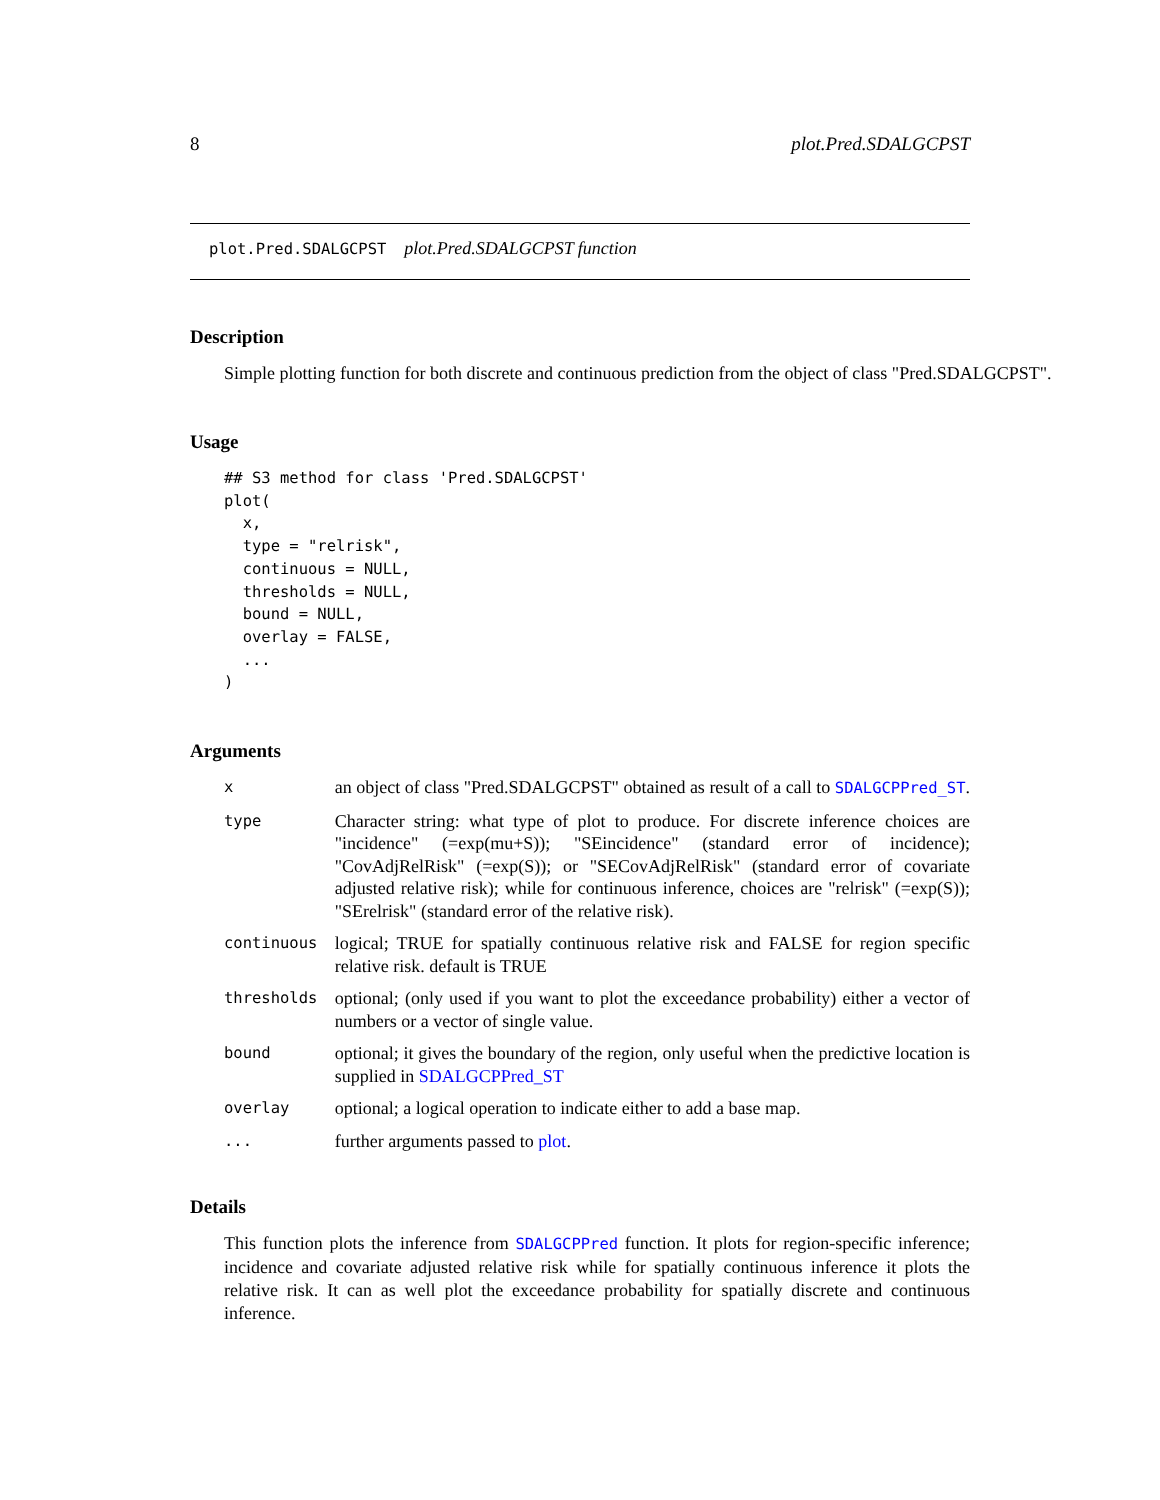8 plot.Pred.SDALGCPST
plot.Pred.SDALGCPST plot.Pred.SDALGCPST function
Description
Simple plotting function for both discrete and continuous prediction from the object of class "Pred.SDALGCPST".
Usage
## S3 method for class 'Pred.SDALGCPST'
plot(
  x,
  type = "relrisk",
  continuous = NULL,
  thresholds = NULL,
  bound = NULL,
  overlay = FALSE,
  ...
)
Arguments
| x | an object of class "Pred.SDALGCPST" obtained as result of a call to SDALGCPPred_ST . |
| type | Character string: what type of plot to produce. For discrete inference choices are "incidence" (=exp(mu+S)); "SEincidence" (standard error of incidence); "CovAdjRelRisk" (=exp(S)); or "SECovAdjRelRisk" (standard error of covariate adjusted relative risk); while for continuous inference, choices are "relrisk" (=exp(S)); "SErelrisk" (standard error of the relative risk). |
| continuous | logical; TRUE for spatially continuous relative risk and FALSE for region specific relative risk. default is TRUE |
| thresholds | optional; (only used if you want to plot the exceedance probability) either a vector of numbers or a vector of single value. |
| bound | optional; it gives the boundary of the region, only useful when the predictive location is supplied in SDALGCPPred_ST |
| overlay | optional; a logical operation to indicate either to add a base map. |
| ... | further arguments passed to plot . |
Details
This function plots the inference from SDALGCPPred function. It plots for region-specific inference; incidence and covariate adjusted relative risk while for spatially continuous inference it plots the relative risk. It can as well plot the exceedance probability for spatially discrete and continuous inference.